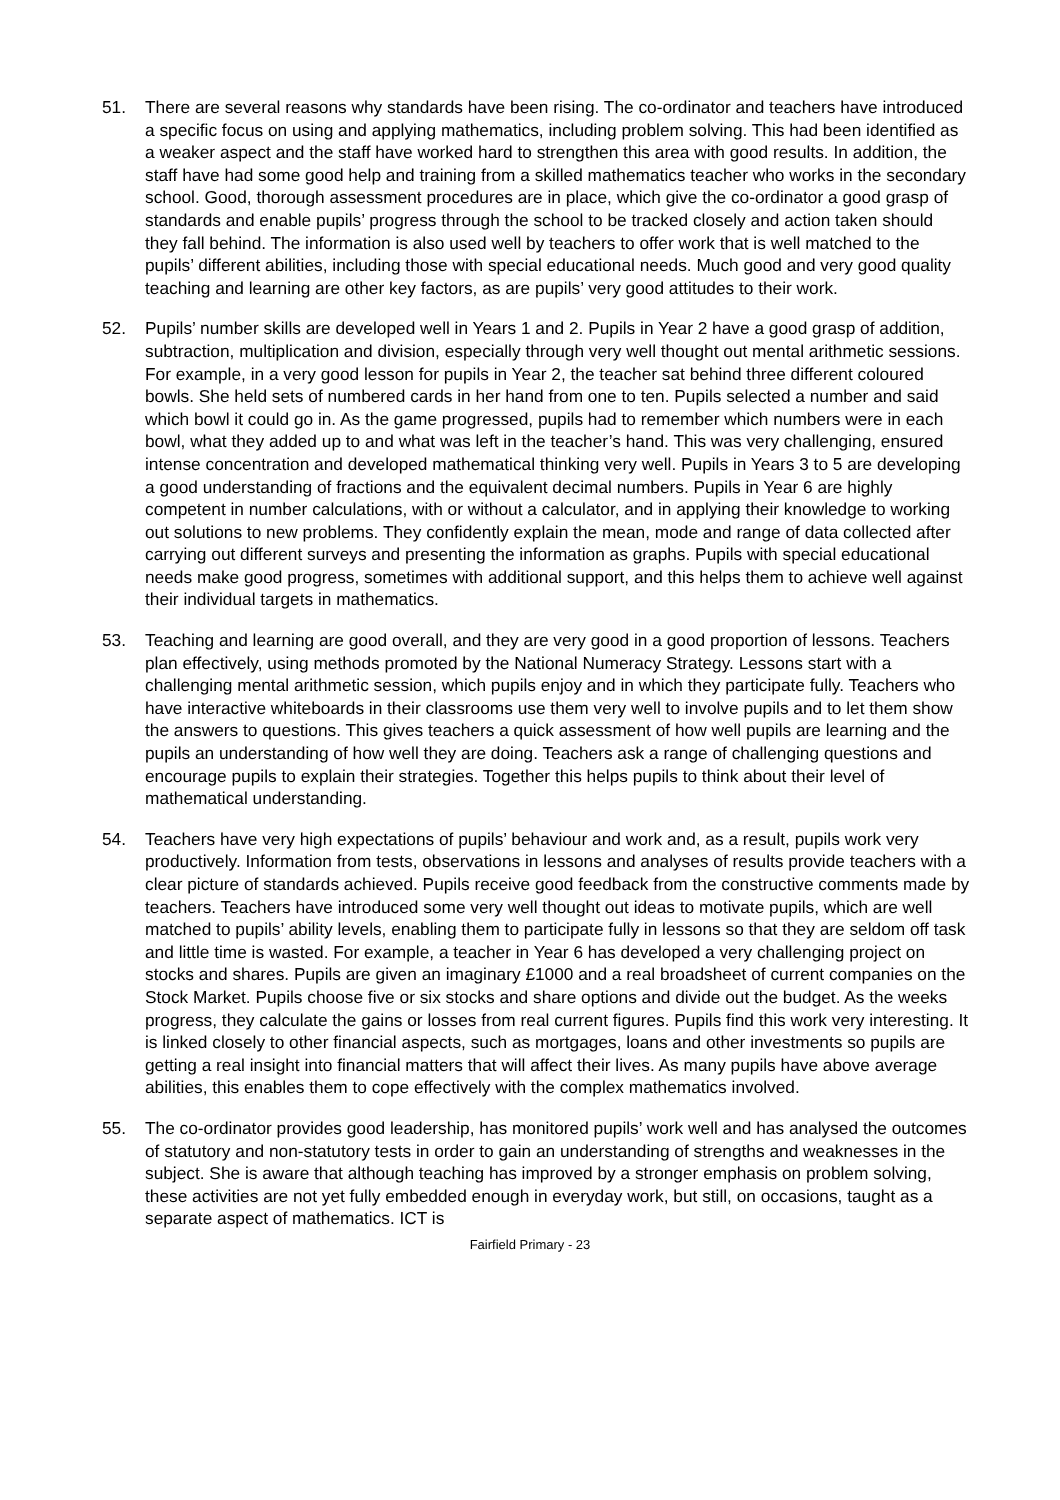51. There are several reasons why standards have been rising. The co-ordinator and teachers have introduced a specific focus on using and applying mathematics, including problem solving. This had been identified as a weaker aspect and the staff have worked hard to strengthen this area with good results. In addition, the staff have had some good help and training from a skilled mathematics teacher who works in the secondary school. Good, thorough assessment procedures are in place, which give the co-ordinator a good grasp of standards and enable pupils’ progress through the school to be tracked closely and action taken should they fall behind. The information is also used well by teachers to offer work that is well matched to the pupils’ different abilities, including those with special educational needs. Much good and very good quality teaching and learning are other key factors, as are pupils’ very good attitudes to their work.
52. Pupils’ number skills are developed well in Years 1 and 2. Pupils in Year 2 have a good grasp of addition, subtraction, multiplication and division, especially through very well thought out mental arithmetic sessions. For example, in a very good lesson for pupils in Year 2, the teacher sat behind three different coloured bowls. She held sets of numbered cards in her hand from one to ten. Pupils selected a number and said which bowl it could go in. As the game progressed, pupils had to remember which numbers were in each bowl, what they added up to and what was left in the teacher’s hand. This was very challenging, ensured intense concentration and developed mathematical thinking very well. Pupils in Years 3 to 5 are developing a good understanding of fractions and the equivalent decimal numbers. Pupils in Year 6 are highly competent in number calculations, with or without a calculator, and in applying their knowledge to working out solutions to new problems. They confidently explain the mean, mode and range of data collected after carrying out different surveys and presenting the information as graphs. Pupils with special educational needs make good progress, sometimes with additional support, and this helps them to achieve well against their individual targets in mathematics.
53. Teaching and learning are good overall, and they are very good in a good proportion of lessons. Teachers plan effectively, using methods promoted by the National Numeracy Strategy. Lessons start with a challenging mental arithmetic session, which pupils enjoy and in which they participate fully. Teachers who have interactive whiteboards in their classrooms use them very well to involve pupils and to let them show the answers to questions. This gives teachers a quick assessment of how well pupils are learning and the pupils an understanding of how well they are doing. Teachers ask a range of challenging questions and encourage pupils to explain their strategies. Together this helps pupils to think about their level of mathematical understanding.
54. Teachers have very high expectations of pupils’ behaviour and work and, as a result, pupils work very productively. Information from tests, observations in lessons and analyses of results provide teachers with a clear picture of standards achieved. Pupils receive good feedback from the constructive comments made by teachers. Teachers have introduced some very well thought out ideas to motivate pupils, which are well matched to pupils’ ability levels, enabling them to participate fully in lessons so that they are seldom off task and little time is wasted. For example, a teacher in Year 6 has developed a very challenging project on stocks and shares. Pupils are given an imaginary £1000 and a real broadsheet of current companies on the Stock Market. Pupils choose five or six stocks and share options and divide out the budget. As the weeks progress, they calculate the gains or losses from real current figures. Pupils find this work very interesting. It is linked closely to other financial aspects, such as mortgages, loans and other investments so pupils are getting a real insight into financial matters that will affect their lives. As many pupils have above average abilities, this enables them to cope effectively with the complex mathematics involved.
55. The co-ordinator provides good leadership, has monitored pupils’ work well and has analysed the outcomes of statutory and non-statutory tests in order to gain an understanding of strengths and weaknesses in the subject. She is aware that although teaching has improved by a stronger emphasis on problem solving, these activities are not yet fully embedded enough in everyday work, but still, on occasions, taught as a separate aspect of mathematics. ICT is
Fairfield Primary - 23